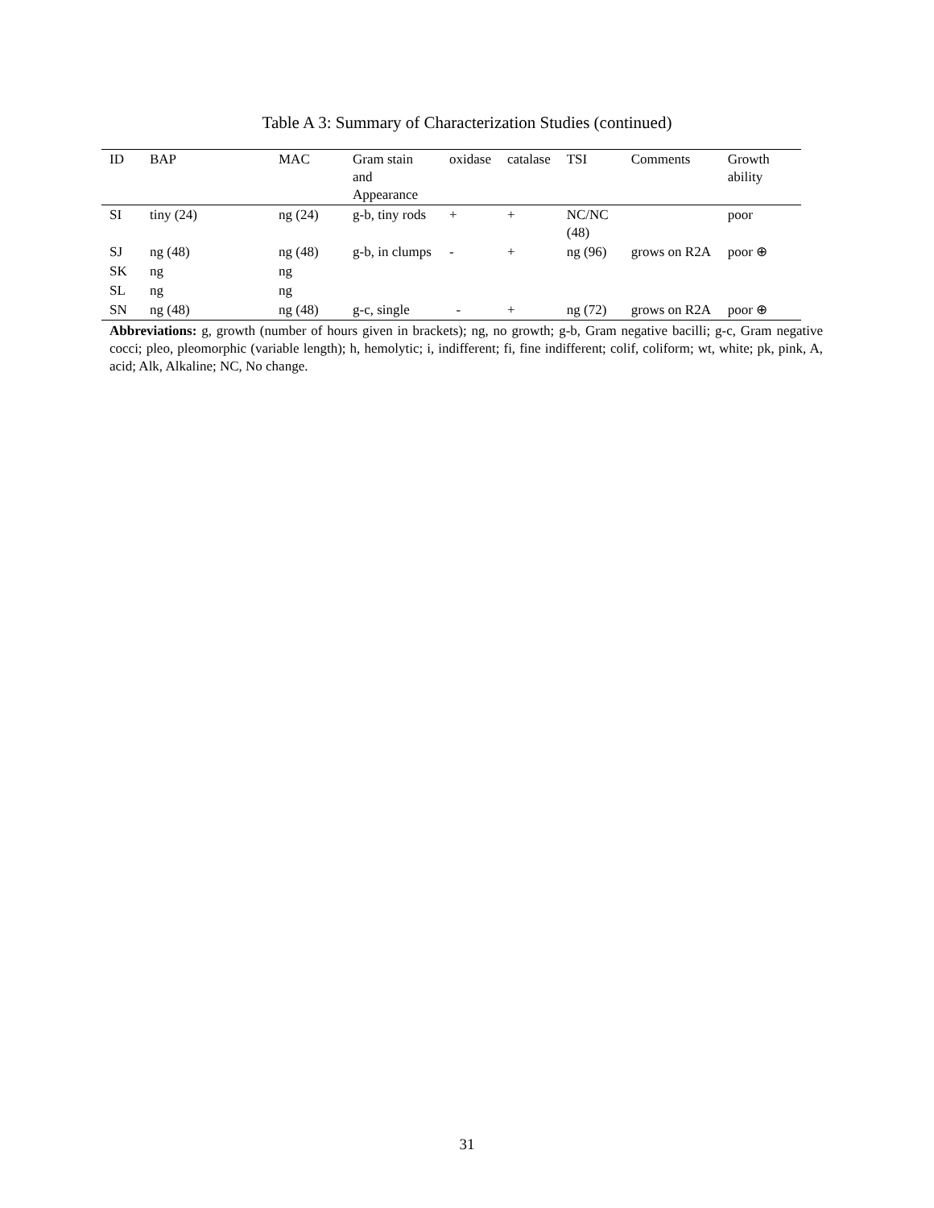Table A 3: Summary of Characterization Studies (continued)
| ID | BAP | MAC | Gram stain and Appearance | oxidase | catalase | TSI | Comments | Growth ability |
| --- | --- | --- | --- | --- | --- | --- | --- | --- |
| SI | tiny (24) | ng (24) | g-b, tiny rods | + | + | NC/NC (48) | | poor |
| SJ | ng (48) | ng (48) | g-b, in clumps | - | + | ng (96) | grows on R2A | poor ⊕ |
| SK | ng | ng | | | | | | |
| SL | ng | ng | | | | | | |
| SN | ng (48) | ng (48) | g-c, single | - | + | ng (72) | grows on R2A | poor ⊕ |
Abbreviations: g, growth (number of hours given in brackets); ng, no growth; g-b, Gram negative bacilli; g-c, Gram negative cocci; pleo, pleomorphic (variable length); h, hemolytic; i, indifferent; fi, fine indifferent; colif, coliform; wt, white; pk, pink, A, acid; Alk, Alkaline; NC, No change.
31